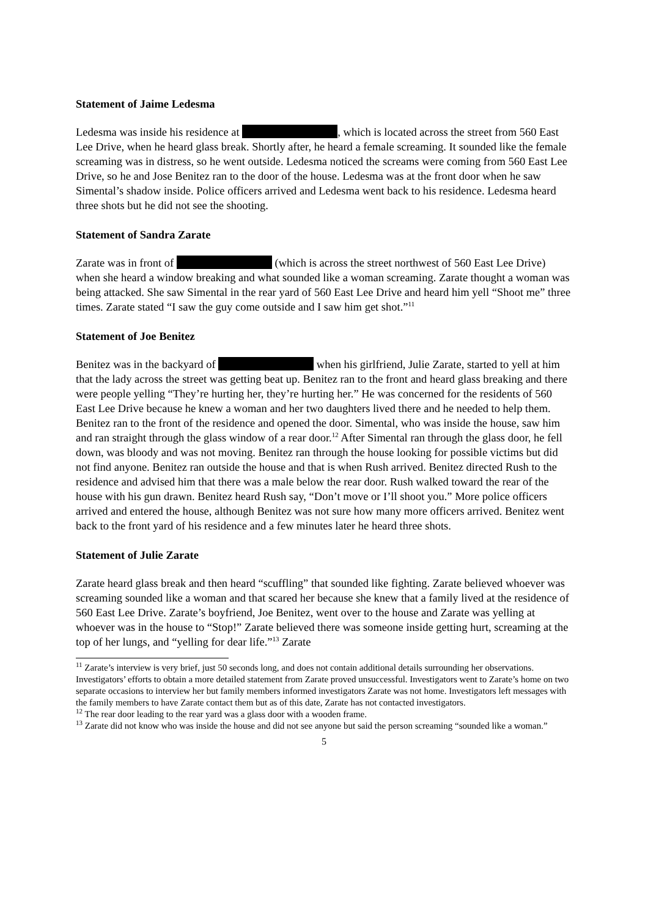Statement of Jaime Ledesma
Ledesma was inside his residence at , which is located across the street from 560 East Lee Drive, when he heard glass break. Shortly after, he heard a female screaming. It sounded like the female screaming was in distress, so he went outside. Ledesma noticed the screams were coming from 560 East Lee Drive, so he and Jose Benitez ran to the door of the house. Ledesma was at the front door when he saw Simental’s shadow inside. Police officers arrived and Ledesma went back to his residence. Ledesma heard three shots but he did not see the shooting.
Statement of Sandra Zarate
Zarate was in front of (which is across the street northwest of 560 East Lee Drive) when she heard a window breaking and what sounded like a woman screaming. Zarate thought a woman was being attacked. She saw Simental in the rear yard of 560 East Lee Drive and heard him yell “Shoot me” three times. Zarate stated “I saw the guy come outside and I saw him get shot.”<sup>11</sup>
Statement of Joe Benitez
Benitez was in the backyard of when his girlfriend, Julie Zarate, started to yell at him that the lady across the street was getting beat up. Benitez ran to the front and heard glass breaking and there were people yelling “They’re hurting her, they’re hurting her.” He was concerned for the residents of 560 East Lee Drive because he knew a woman and her two daughters lived there and he needed to help them. Benitez ran to the front of the residence and opened the door. Simental, who was inside the house, saw him and ran straight through the glass window of a rear door.<sup>12</sup> After Simental ran through the glass door, he fell down, was bloody and was not moving. Benitez ran through the house looking for possible victims but did not find anyone. Benitez ran outside the house and that is when Rush arrived. Benitez directed Rush to the residence and advised him that there was a male below the rear door. Rush walked toward the rear of the house with his gun drawn. Benitez heard Rush say, “Don’t move or I’ll shoot you.” More police officers arrived and entered the house, although Benitez was not sure how many more officers arrived. Benitez went back to the front yard of his residence and a few minutes later he heard three shots.
Statement of Julie Zarate
Zarate heard glass break and then heard “scuffling” that sounded like fighting. Zarate believed whoever was screaming sounded like a woman and that scared her because she knew that a family lived at the residence of 560 East Lee Drive. Zarate’s boyfriend, Joe Benitez, went over to the house and Zarate was yelling at whoever was in the house to “Stop!” Zarate believed there was someone inside getting hurt, screaming at the top of her lungs, and “yelling for dear life.”<sup>13</sup> Zarate
<sup>11</sup> Zarate’s interview is very brief, just 50 seconds long, and does not contain additional details surrounding her observations. Investigators’ efforts to obtain a more detailed statement from Zarate proved unsuccessful. Investigators went to Zarate’s home on two separate occasions to interview her but family members informed investigators Zarate was not home. Investigators left messages with the family members to have Zarate contact them but as of this date, Zarate has not contacted investigators.
<sup>12</sup> The rear door leading to the rear yard was a glass door with a wooden frame.
<sup>13</sup> Zarate did not know who was inside the house and did not see anyone but said the person screaming “sounded like a woman.”
5